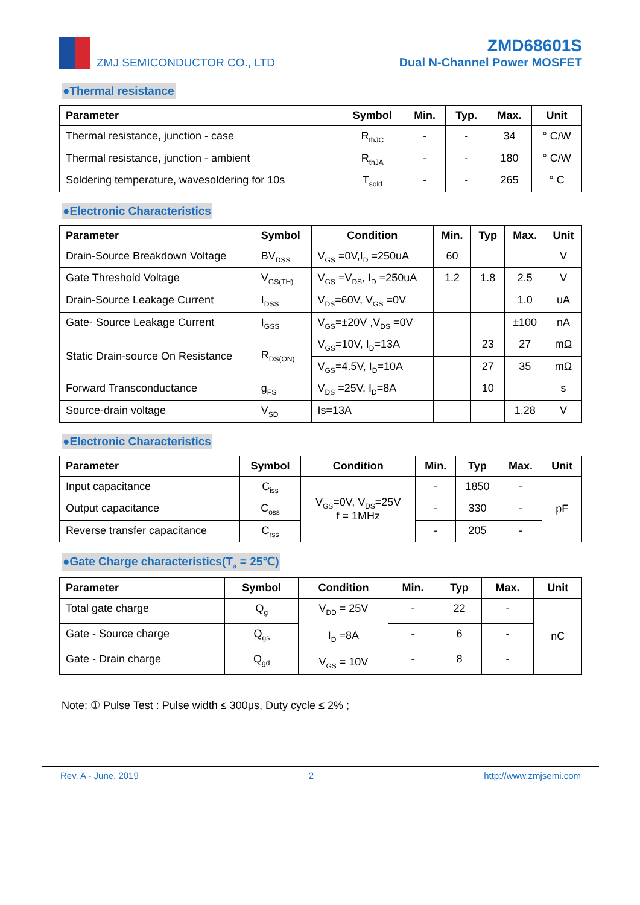ZMJ SEMICONDUCTOR CO., LTD
ZMD68601S
Dual N-Channel Power MOSFET
●Thermal resistance
| Parameter | Symbol | Min. | Typ. | Max. | Unit |
| --- | --- | --- | --- | --- | --- |
| Thermal resistance, junction - case | R<sub>thJC</sub> | - | - | 34 | ° C/W |
| Thermal resistance, junction - ambient | R<sub>thJA</sub> | - | - | 180 | ° C/W |
| Soldering temperature, wavesoldering for 10s | T<sub>sold</sub> | - | - | 265 | ° C |
●Electronic Characteristics
| Parameter | Symbol | Condition | Min. | Typ | Max. | Unit |
| --- | --- | --- | --- | --- | --- | --- |
| Drain-Source Breakdown Voltage | BV<sub>DSS</sub> | V<sub>GS</sub> =0V,I<sub>D</sub> =250uA | 60 | | | V |
| Gate Threshold Voltage | V<sub>GS(TH)</sub> | V<sub>GS</sub> =V<sub>DS</sub>, I<sub>D</sub> =250uA | 1.2 | 1.8 | 2.5 | V |
| Drain-Source Leakage Current | I<sub>DSS</sub> | V<sub>DS</sub>=60V, V<sub>GS</sub> =0V | | | 1.0 | uA |
| Gate- Source Leakage Current | I<sub>GSS</sub> | V<sub>GS</sub>=±20V ,V<sub>DS</sub> =0V | | | ±100 | nA |
| Static Drain-source On Resistance | R<sub>DS(ON)</sub> | V<sub>GS</sub>=10V, I<sub>D</sub>=13A | | 23 | 27 | mΩ |
| | | V<sub>GS</sub>=4.5V, I<sub>D</sub>=10A | | 27 | 35 | mΩ |
| Forward Transconductance | g<sub>FS</sub> | V<sub>DS</sub> =25V, I<sub>D</sub>=8A | | 10 | | s |
| Source-drain voltage | V<sub>SD</sub> | Is=13A | | | 1.28 | V |
●Electronic Characteristics
| Parameter | Symbol | Condition | Min. | Typ | Max. | Unit |
| --- | --- | --- | --- | --- | --- | --- |
| Input capacitance | C<sub>iss</sub> | V<sub>GS</sub>=0V, V<sub>DS</sub>=25V f = 1MHz | - | 1850 | - | pF |
| Output capacitance | C<sub>oss</sub> | | - | 330 | - | |
| Reverse transfer capacitance | C<sub>rss</sub> | | - | 205 | - | |
●Gate Charge characteristics(T<sub>a</sub> = 25℃)
| Parameter | Symbol | Condition | Min. | Typ | Max. | Unit |
| --- | --- | --- | --- | --- | --- | --- |
| Total gate charge | Q<sub>g</sub> | V<sub>DD</sub> = 25V I<sub>D</sub> =8A V<sub>GS</sub> = 10V | - | 22 | - | nC |
| Gate - Source charge | Q<sub>gs</sub> | | - | 6 | - | |
| Gate - Drain charge | Q<sub>gd</sub> | | - | 8 | - | |
Note: ① Pulse Test : Pulse width ≤ 300μs, Duty cycle ≤ 2% ;
Rev. A - June, 2019 2 http://www.zmjsemi.com